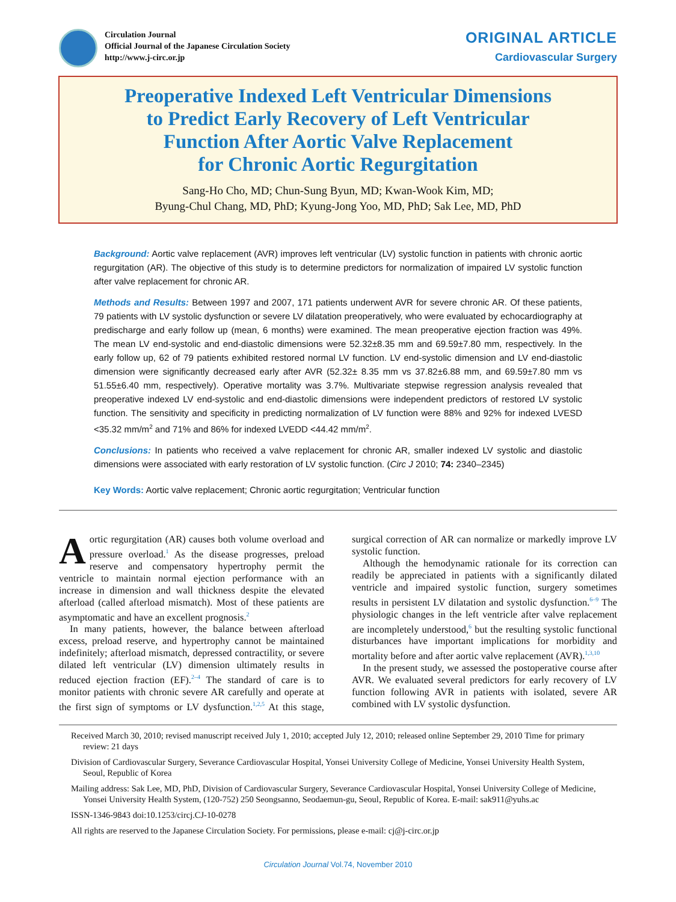Circulation Journal
Official Journal of the Japanese Circulation Society
http://www.j-circ.or.jp
ORIGINAL ARTICLE
Cardiovascular Surgery
Preoperative Indexed Left Ventricular Dimensions
to Predict Early Recovery of Left Ventricular
Function After Aortic Valve Replacement
for Chronic Aortic Regurgitation
Sang-Ho Cho, MD; Chun-Sung Byun, MD; Kwan-Wook Kim, MD;
Byung-Chul Chang, MD, PhD; Kyung-Jong Yoo, MD, PhD; Sak Lee, MD, PhD
Background: Aortic valve replacement (AVR) improves left ventricular (LV) systolic function in patients with chronic aortic regurgitation (AR). The objective of this study is to determine predictors for normalization of impaired LV systolic function after valve replacement for chronic AR.
Methods and Results: Between 1997 and 2007, 171 patients underwent AVR for severe chronic AR. Of these patients, 79 patients with LV systolic dysfunction or severe LV dilatation preoperatively, who were evaluated by echocardiography at predischarge and early follow up (mean, 6 months) were examined. The mean preoperative ejection fraction was 49%. The mean LV end-systolic and end-diastolic dimensions were 52.32±8.35 mm and 69.59±7.80 mm, respectively. In the early follow up, 62 of 79 patients exhibited restored normal LV function. LV end-systolic dimension and LV end-diastolic dimension were significantly decreased early after AVR (52.32± 8.35 mm vs 37.82±6.88 mm, and 69.59±7.80 mm vs 51.55±6.40 mm, respectively). Operative mortality was 3.7%. Multivariate stepwise regression analysis revealed that preoperative indexed LV end-systolic and end-diastolic dimensions were independent predictors of restored LV systolic function. The sensitivity and specificity in predicting normalization of LV function were 88% and 92% for indexed LVESD <35.32 mm/m<sup>2</sup> and 71% and 86% for indexed LVEDD <44.42 mm/m<sup>2</sup>.
Conclusions: In patients who received a valve replacement for chronic AR, smaller indexed LV systolic and diastolic dimensions were associated with early restoration of LV systolic function. (Circ J 2010; 74: 2340–2345)
Key Words: Aortic valve replacement; Chronic aortic regurgitation; Ventricular function
Aortic regurgitation (AR) causes both volume overload and pressure overload.<sup>1</sup> As the disease progresses, preload reserve and compensatory hypertrophy permit the ventricle to maintain normal ejection performance with an increase in dimension and wall thickness despite the elevated afterload (called afterload mismatch). Most of these patients are asymptomatic and have an excellent prognosis.<sup>2</sup>
In many patients, however, the balance between afterload excess, preload reserve, and hypertrophy cannot be maintained indefinitely; afterload mismatch, depressed contractility, or severe dilated left ventricular (LV) dimension ultimately results in reduced ejection fraction (EF).<sup>2–4</sup> The standard of care is to monitor patients with chronic severe AR carefully and operate at the first sign of symptoms or LV dysfunction.<sup>1,2,5</sup> At this stage, surgical correction of AR can normalize or markedly improve LV systolic function.
Although the hemodynamic rationale for its correction can readily be appreciated in patients with a significantly dilated ventricle and impaired systolic function, surgery sometimes results in persistent LV dilatation and systolic dysfunction.<sup>6–9</sup> The physiologic changes in the left ventricle after valve replacement are incompletely understood,<sup>6</sup> but the resulting systolic functional disturbances have important implications for morbidity and mortality before and after aortic valve replacement (AVR).<sup>1,3,10</sup>
In the present study, we assessed the postoperative course after AVR. We evaluated several predictors for early recovery of LV function following AVR in patients with isolated, severe AR combined with LV systolic dysfunction.
Received March 30, 2010; revised manuscript received July 1, 2010; accepted July 12, 2010; released online September 29, 2010 Time for primary review: 21 days
Division of Cardiovascular Surgery, Severance Cardiovascular Hospital, Yonsei University College of Medicine, Yonsei University Health System, Seoul, Republic of Korea
Mailing address: Sak Lee, MD, PhD, Division of Cardiovascular Surgery, Severance Cardiovascular Hospital, Yonsei University College of Medicine, Yonsei University Health System, (120-752) 250 Seongsanno, Seodaemun-gu, Seoul, Republic of Korea. E-mail: sak911@yuhs.ac
ISSN-1346-9843 doi:10.1253/circj.CJ-10-0278
All rights are reserved to the Japanese Circulation Society. For permissions, please e-mail: cj@j-circ.or.jp
Circulation Journal Vol.74, November 2010